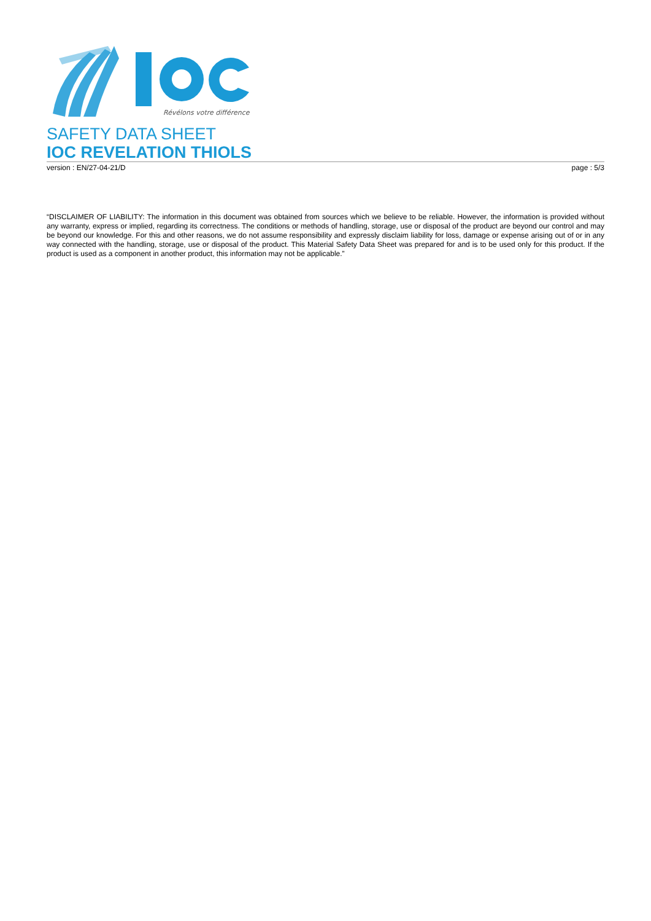Révélons votre différence
SAFETY DATA SHEET
IOC REVELATION THIOLS
version : EN/27-04-21/D page : 5/3
“DISCLAIMER OF LIABILITY: The information in this document was obtained from sources which we believe to be reliable. However, the information is provided without any warranty, express or implied, regarding its correctness. The conditions or methods of handling, storage, use or disposal of the product are beyond our control and may be beyond our knowledge. For this and other reasons, we do not assume responsibility and expressly disclaim liability for loss, damage or expense arising out of or in any way connected with the handling, storage, use or disposal of the product. This Material Safety Data Sheet was prepared for and is to be used only for this product. If the product is used as a component in another product, this information may not be applicable.”